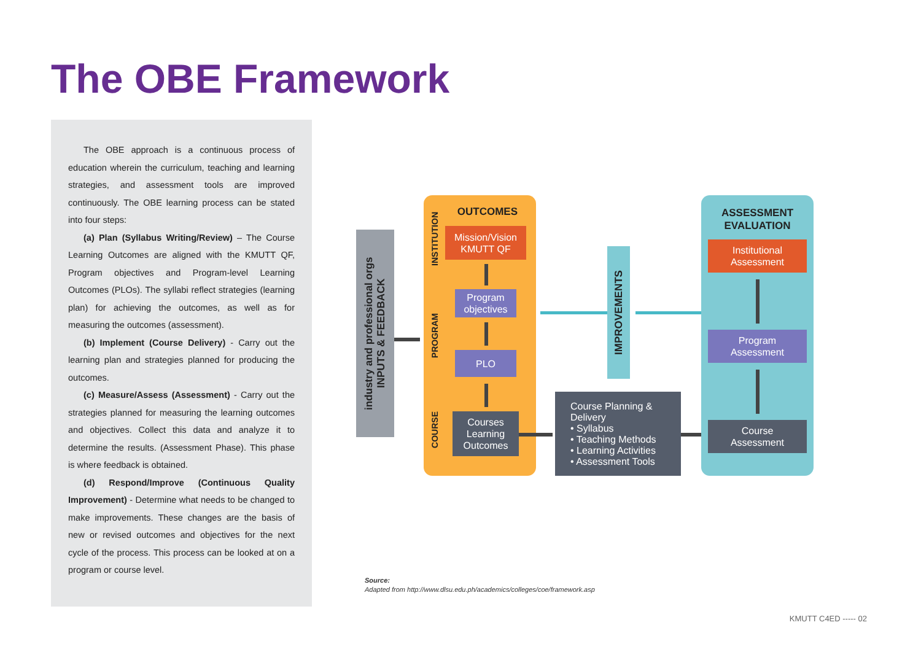The OBE Framework
The OBE approach is a continuous process of education wherein the curriculum, teaching and learning strategies, and assessment tools are improved continuously. The OBE learning process can be stated into four steps:
(a) Plan (Syllabus Writing/Review) – The Course Learning Outcomes are aligned with the KMUTT QF, Program objectives and Program-level Learning Outcomes (PLOs). The syllabi reflect strategies (learning plan) for achieving the outcomes, as well as for measuring the outcomes (assessment).
(b) Implement (Course Delivery) - Carry out the learning plan and strategies planned for producing the outcomes.
(c) Measure/Assess (Assessment) - Carry out the strategies planned for measuring the learning outcomes and objectives. Collect this data and analyze it to determine the results. (Assessment Phase). This phase is where feedback is obtained.
(d) Respond/Improve (Continuous Quality Improvement) - Determine what needs to be changed to make improvements. These changes are the basis of new or revised outcomes and objectives for the next cycle of the process. This process can be looked at on a program or course level.
industry and professional orgs
INPUTS & FEEDBACK
OUTCOMES
INSTITUTION
PROGRAM
COURSE
Mission/Vision
KMUTT QF
Program
objectives
PLO
Courses
Learning
Outcomes
Course Planning &
Delivery
• Syllabus
• Teaching Methods
• Learning Activities
• Assessment Tools
IMPROVEMENTS
ASSESSMENT
EVALUATION
Institutional
Assessment
Program
Assessment
Course
Assessment
Source:
Adapted from http://www.dlsu.edu.ph/academics/colleges/coe/framework.asp
KMUTT C4ED ----- 02